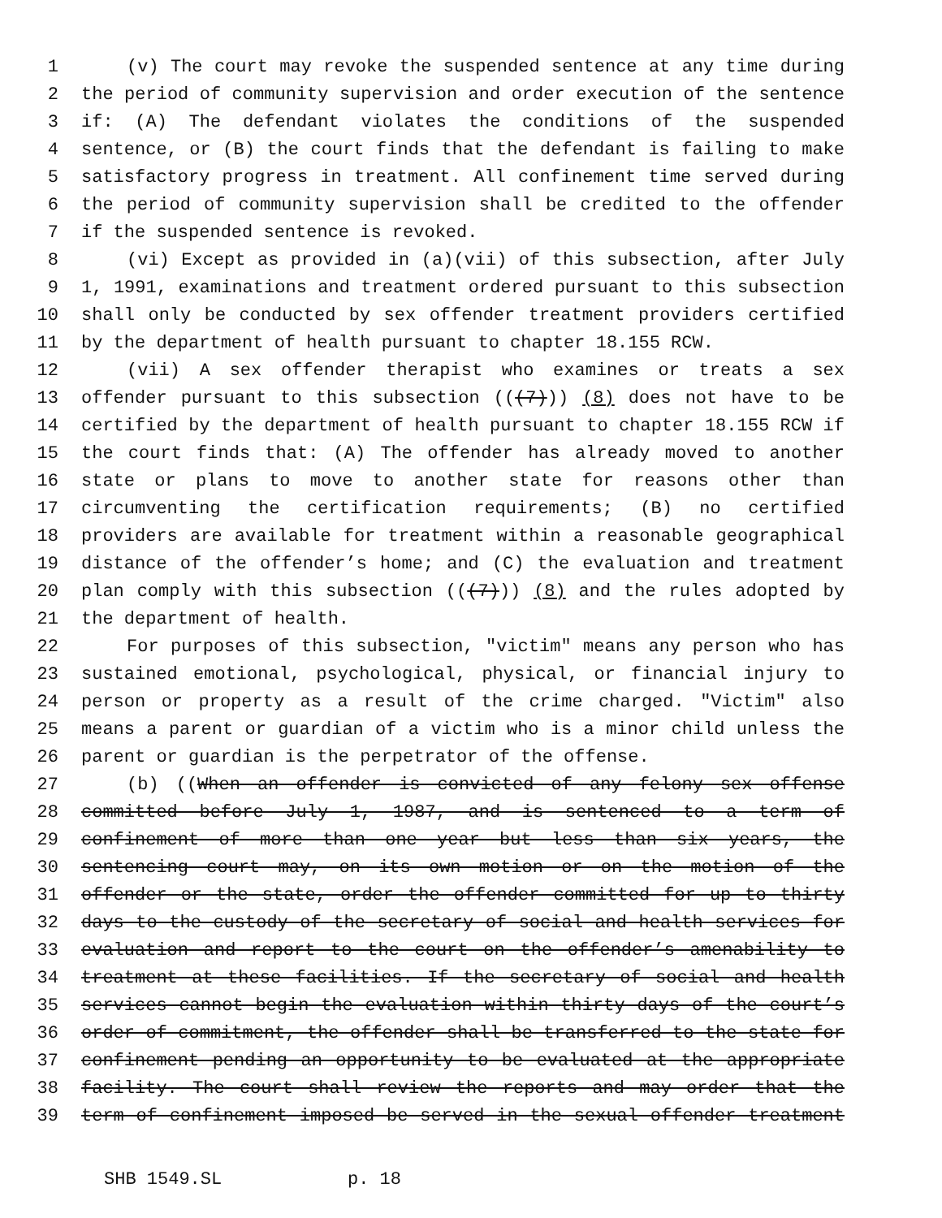1 (v) The court may revoke the suspended sentence at any time during
2 the period of community supervision and order execution of the sentence
3 if: (A) The defendant violates the conditions of the suspended
4 sentence, or (B) the court finds that the defendant is failing to make
5 satisfactory progress in treatment. All confinement time served during
6 the period of community supervision shall be credited to the offender
7 if the suspended sentence is revoked.
8 (vi) Except as provided in (a)(vii) of this subsection, after July
9 1, 1991, examinations and treatment ordered pursuant to this subsection
10 shall only be conducted by sex offender treatment providers certified
11 by the department of health pursuant to chapter 18.155 RCW.
12 (vii) A sex offender therapist who examines or treats a sex
13 offender pursuant to this subsection (((7))) (8) does not have to be
14 certified by the department of health pursuant to chapter 18.155 RCW if
15 the court finds that: (A) The offender has already moved to another
16 state or plans to move to another state for reasons other than
17 circumventing the certification requirements; (B) no certified
18 providers are available for treatment within a reasonable geographical
19 distance of the offender’s home; and (C) the evaluation and treatment
20 plan comply with this subsection (((7))) (8) and the rules adopted by
21 the department of health.
22 For purposes of this subsection, "victim" means any person who has
23 sustained emotional, psychological, physical, or financial injury to
24 person or property as a result of the crime charged. "Victim" also
25 means a parent or guardian of a victim who is a minor child unless the
26 parent or guardian is the perpetrator of the offense.
27 (b) ((When an offender is convicted of any felony sex offense
28 committed before July 1, 1987, and is sentenced to a term of
29 confinement of more than one year but less than six years, the
30 sentencing court may, on its own motion or on the motion of the
31 offender or the state, order the offender committed for up to thirty
32 days to the custody of the secretary of social and health services for
33 evaluation and report to the court on the offender’s amenability to
34 treatment at these facilities. If the secretary of social and health
35 services cannot begin the evaluation within thirty days of the court’s
36 order of commitment, the offender shall be transferred to the state for
37 confinement pending an opportunity to be evaluated at the appropriate
38 facility. The court shall review the reports and may order that the
39 term of confinement imposed be served in the sexual offender treatment
SHB 1549.SL p. 18